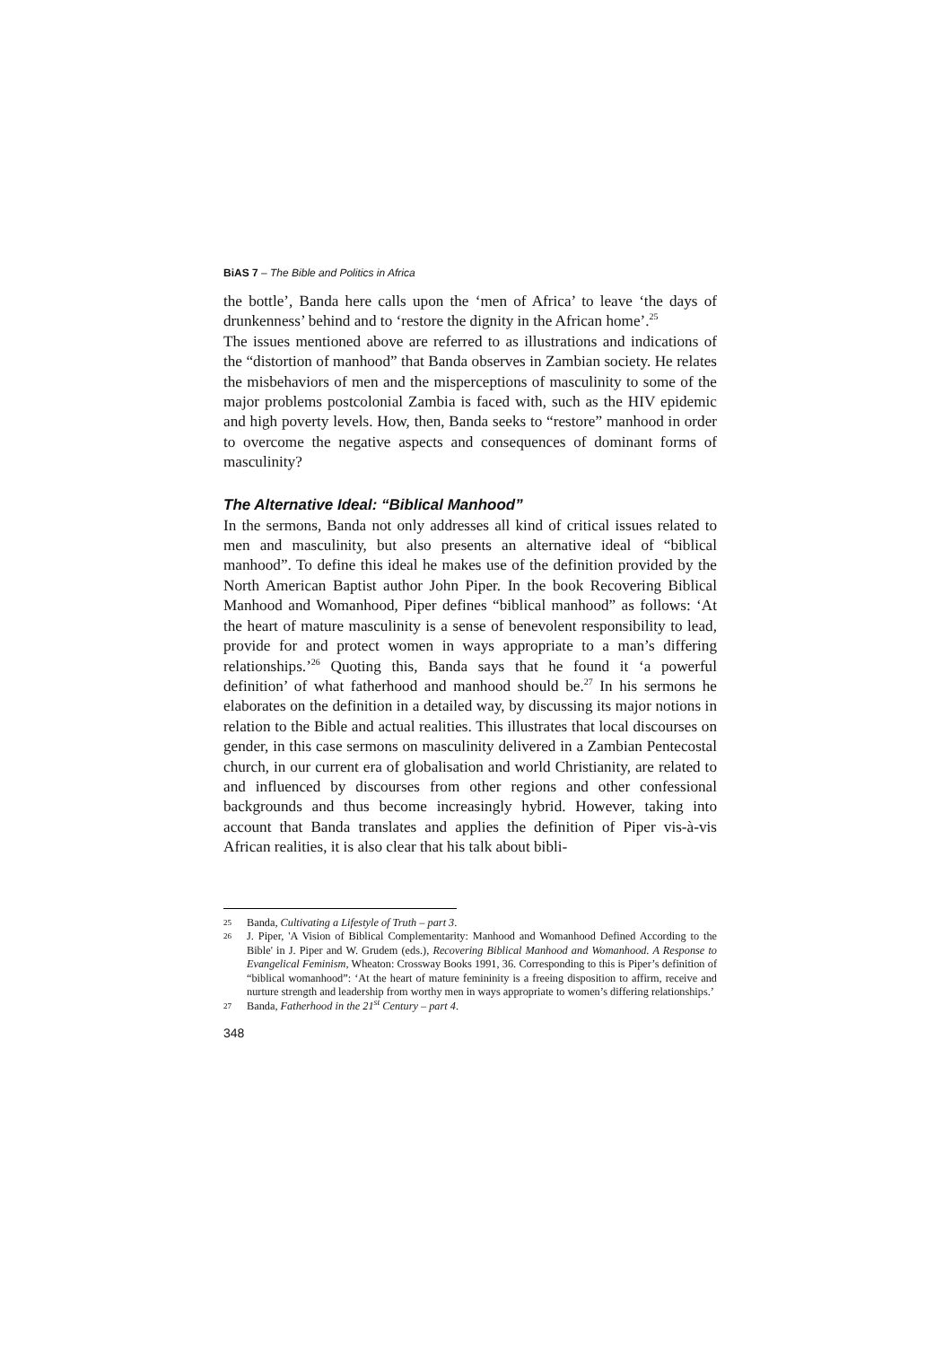BiAS 7 – The Bible and Politics in Africa
the bottle’, Banda here calls upon the ‘men of Africa’ to leave ‘the days of drunkenness’ behind and to ‘restore the dignity in the African home’.<sup>25</sup>
The issues mentioned above are referred to as illustrations and indications of the “distortion of manhood” that Banda observes in Zambian society. He relates the misbehaviors of men and the misperceptions of masculinity to some of the major problems postcolonial Zambia is faced with, such as the HIV epidemic and high poverty levels. How, then, Banda seeks to “restore” manhood in order to overcome the negative aspects and consequences of dominant forms of masculinity?
The Alternative Ideal: “Biblical Manhood”
In the sermons, Banda not only addresses all kind of critical issues related to men and masculinity, but also presents an alternative ideal of “biblical manhood”. To define this ideal he makes use of the definition provided by the North American Baptist author John Piper. In the book Recovering Biblical Manhood and Womanhood, Piper defines “biblical manhood” as follows: ‘At the heart of mature masculinity is a sense of benevolent responsibility to lead, provide for and protect women in ways appropriate to a man’s differing relationships.’<sup>26</sup> Quoting this, Banda says that he found it ‘a powerful definition’ of what fatherhood and manhood should be.<sup>27</sup> In his sermons he elaborates on the definition in a detailed way, by discussing its major notions in relation to the Bible and actual realities. This illustrates that local discourses on gender, in this case sermons on masculinity delivered in a Zambian Pentecostal church, in our current era of globalisation and world Christianity, are related to and influenced by discourses from other regions and other confessional backgrounds and thus become increasingly hybrid. However, taking into account that Banda translates and applies the definition of Piper vis-à-vis African realities, it is also clear that his talk about bibli-
25 Banda, Cultivating a Lifestyle of Truth – part 3.
26 J. Piper, 'A Vision of Biblical Complementarity: Manhood and Womanhood Defined According to the Bible' in J. Piper and W. Grudem (eds.), Recovering Biblical Manhood and Womanhood. A Response to Evangelical Feminism, Wheaton: Crossway Books 1991, 36. Corresponding to this is Piper’s definition of “biblical womanhood”: ‘At the heart of mature femininity is a freeing disposition to affirm, receive and nurture strength and leadership from worthy men in ways appropriate to women’s differing relationships.’
27 Banda, Fatherhood in the 21<sup>st</sup> Century – part 4.
348